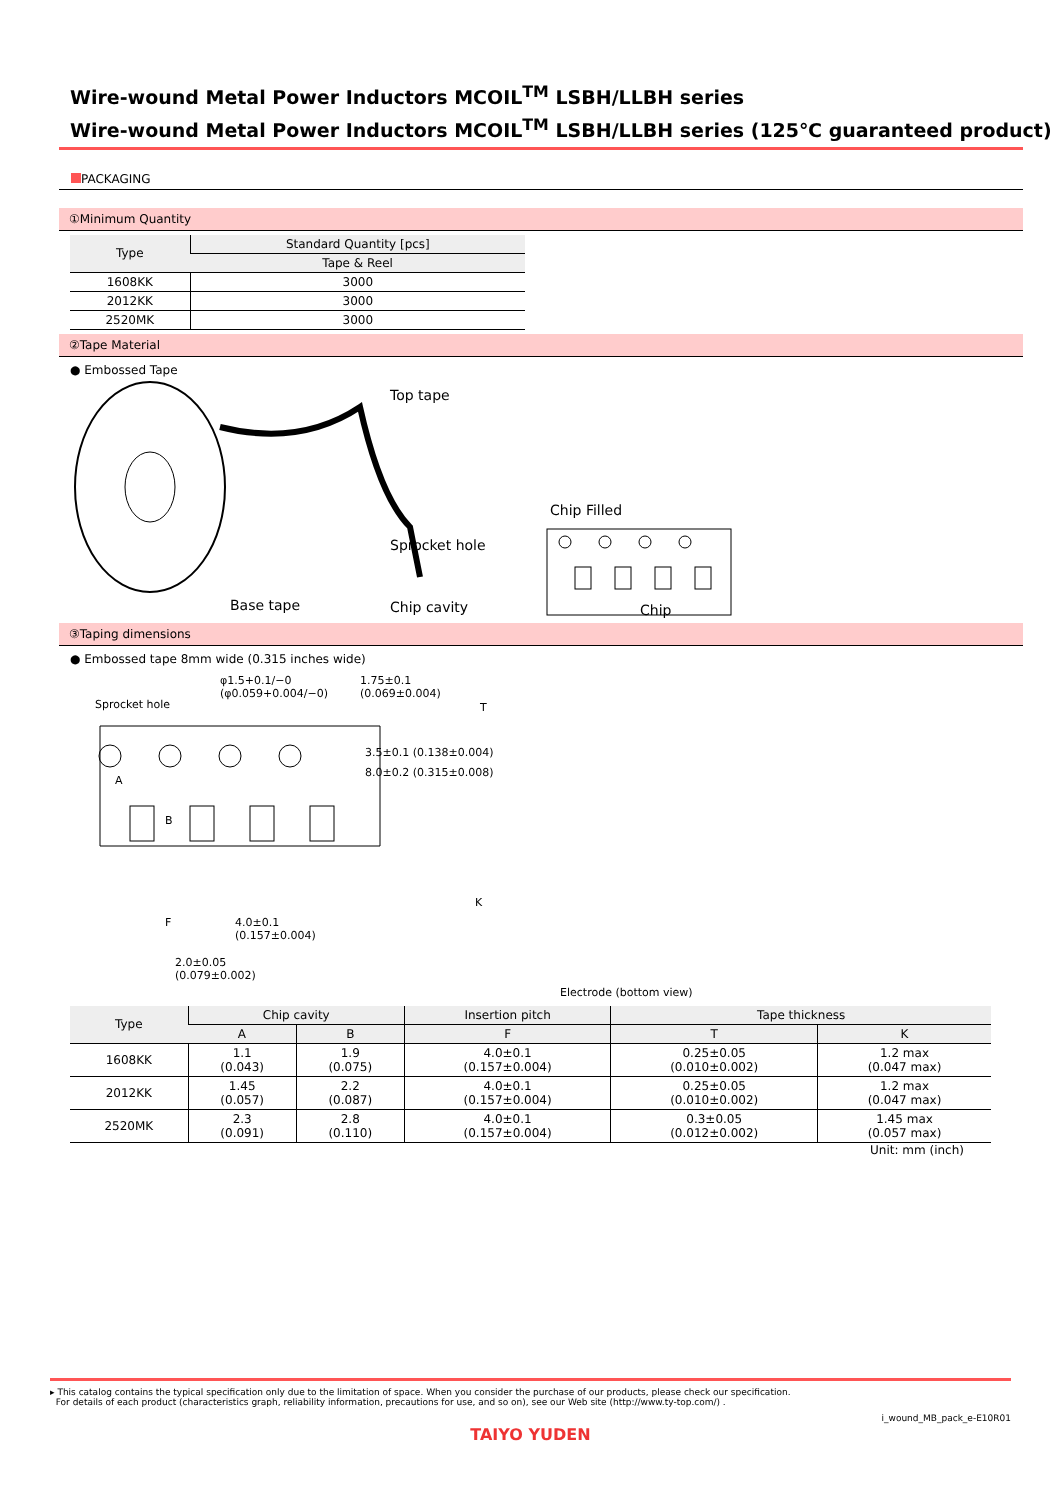Wire-wound Metal Power Inductors MCOIL<sup>TM</sup> LSBH/LLBH series
Wire-wound Metal Power Inductors MCOIL<sup>TM</sup> LSBH/LLBH series (125℃ guaranteed product)
PACKAGING
①Minimum Quantity
| Type | Standard Quantity [pcs] |
| --- | --- |
| | Tape & Reel |
| 1608KK | 3000 |
| 2012KK | 3000 |
| 2520MK | 3000 |
②Tape Material
● Embossed Tape
Top tape
Sprocket hole
Base tape Chip cavity
Chip Filled
Chip
③Taping dimensions
● Embossed tape 8mm wide (0.315 inches wide)
Sprocket hole
φ1.5+0.1/−0
(φ0.059+0.004/−0)
1.75±0.1
(0.069±0.004)
3.5±0.1 (0.138±0.004)
8.0±0.2 (0.315±0.008)
T
K
A
B
F
4.0±0.1
(0.157±0.004)
2.0±0.05
(0.079±0.002)
Electrode (bottom view)
| Type | Chip cavity | | Insertion pitch | Tape thickness | |
| --- | --- | --- | --- | --- | --- |
| | A | B | F | T | K |
| 1608KK | 1.1 (0.043) | 1.9 (0.075) | 4.0±0.1 (0.157±0.004) | 0.25±0.05 (0.010±0.002) | 1.2 max (0.047 max) |
| 2012KK | 1.45 (0.057) | 2.2 (0.087) | 4.0±0.1 (0.157±0.004) | 0.25±0.05 (0.010±0.002) | 1.2 max (0.047 max) |
| 2520MK | 2.3 (0.091) | 2.8 (0.110) | 4.0±0.1 (0.157±0.004) | 0.3±0.05 (0.012±0.002) | 1.45 max (0.057 max) |
Unit: mm (inch)
▸ This catalog contains the typical specification only due to the limitation of space. When you consider the purchase of our products, please check our specification.
For details of each product (characteristics graph, reliability information, precautions for use, and so on), see our Web site (http://www.ty-top.com/) .
i_wound_MB_pack_e-E10R01
TAIYO YUDEN